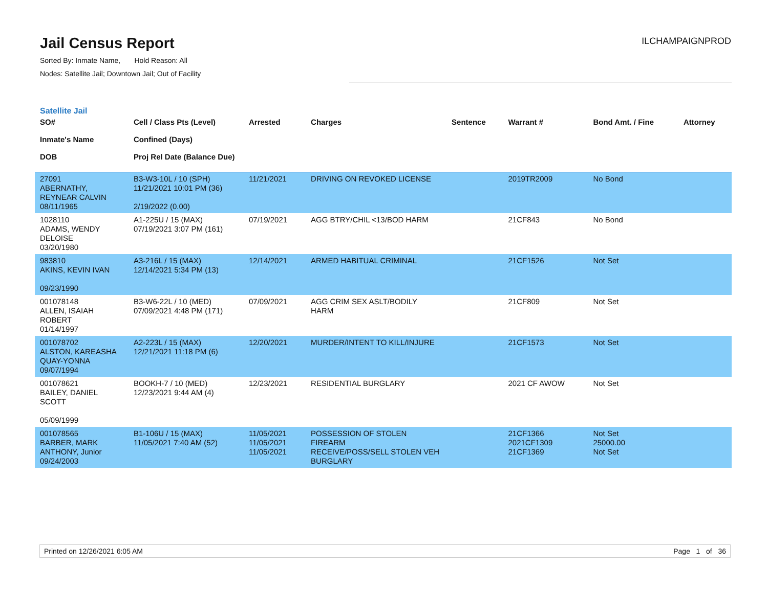Jail Census Report
ILCHAMPAIGNPROD
Sorted By: Inmate Name, Hold Reason: All
Nodes: Satellite Jail; Downtown Jail; Out of Facility
Satellite Jail
| SO# Inmate's Name DOB | Cell / Class Pts (Level) Confined (Days) Proj Rel Date (Balance Due) | Arrested | Charges | Sentence | Warrant # | Bond Amt. / Fine | Attorney |
| --- | --- | --- | --- | --- | --- | --- | --- |
| 27091 ABERNATHY, REYNEAR CALVIN 08/11/1965 | B3-W3-10L / 10 (SPH) 11/21/2021 10:01 PM (36) 2/19/2022 (0.00) | 11/21/2021 | DRIVING ON REVOKED LICENSE | | 2019TR2009 | No Bond | |
| 1028110 ADAMS, WENDY DELOISE 03/20/1980 | A1-225U / 15 (MAX) 07/19/2021 3:07 PM (161) | 07/19/2021 | AGG BTRY/CHIL <13/BOD HARM | | 21CF843 | No Bond | |
| 983810 AKINS, KEVIN IVAN 09/23/1990 | A3-216L / 15 (MAX) 12/14/2021 5:34 PM (13) | 12/14/2021 | ARMED HABITUAL CRIMINAL | | 21CF1526 | Not Set | |
| 001078148 ALLEN, ISAIAH ROBERT 01/14/1997 | B3-W6-22L / 10 (MED) 07/09/2021 4:48 PM (171) | 07/09/2021 | AGG CRIM SEX ASLT/BODILY HARM | | 21CF809 | Not Set | |
| 001078702 ALSTON, KAREASHA QUAY-YONNA 09/07/1994 | A2-223L / 15 (MAX) 12/21/2021 11:18 PM (6) | 12/20/2021 | MURDER/INTENT TO KILL/INJURE | | 21CF1573 | Not Set | |
| 001078621 BAILEY, DANIEL SCOTT 05/09/1999 | BOOKH-7 / 10 (MED) 12/23/2021 9:44 AM (4) | 12/23/2021 | RESIDENTIAL BURGLARY | | 2021 CF AWOW | Not Set | |
| 001078565 BARBER, MARK ANTHONY, Junior 09/24/2003 | B1-106U / 15 (MAX) 11/05/2021 7:40 AM (52) | 11/05/2021 11/05/2021 11/05/2021 | POSSESSION OF STOLEN FIREARM RECEIVE/POSS/SELL STOLEN VEH BURGLARY | | 21CF1366 2021CF1309 21CF1369 | Not Set 25000.00 Not Set | |
Printed on 12/26/2021 6:05 AM Page 1 of 36